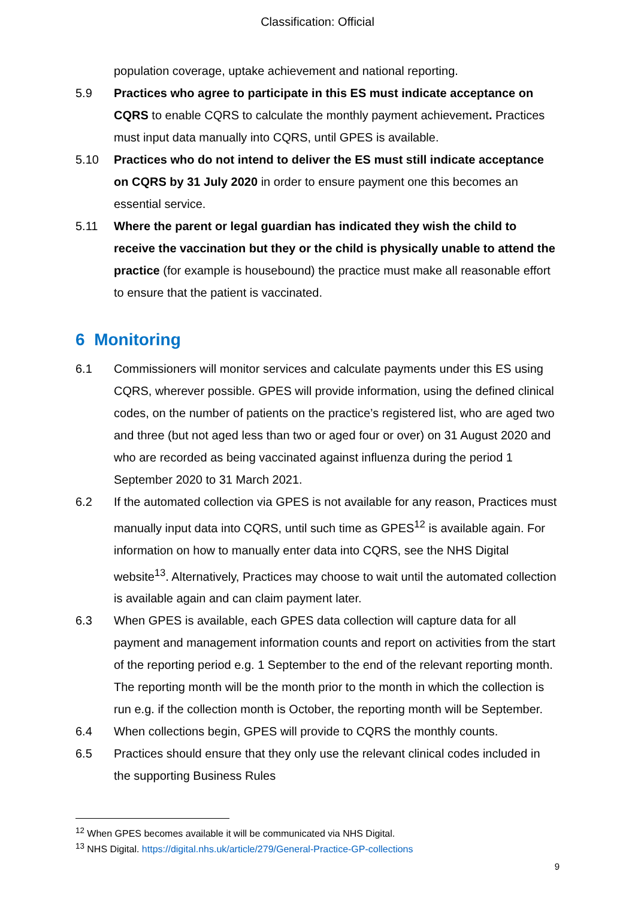Classification: Official
population coverage, uptake achievement and national reporting.
5.9 Practices who agree to participate in this ES must indicate acceptance on CQRS to enable CQRS to calculate the monthly payment achievement. Practices must input data manually into CQRS, until GPES is available.
5.10 Practices who do not intend to deliver the ES must still indicate acceptance on CQRS by 31 July 2020 in order to ensure payment one this becomes an essential service.
5.11 Where the parent or legal guardian has indicated they wish the child to receive the vaccination but they or the child is physically unable to attend the practice (for example is housebound) the practice must make all reasonable effort to ensure that the patient is vaccinated.
6 Monitoring
6.1 Commissioners will monitor services and calculate payments under this ES using CQRS, wherever possible. GPES will provide information, using the defined clinical codes, on the number of patients on the practice’s registered list, who are aged two and three (but not aged less than two or aged four or over) on 31 August 2020 and who are recorded as being vaccinated against influenza during the period 1 September 2020 to 31 March 2021.
6.2 If the automated collection via GPES is not available for any reason, Practices must manually input data into CQRS, until such time as GPES<sup>12</sup> is available again. For information on how to manually enter data into CQRS, see the NHS Digital website<sup>13</sup>. Alternatively, Practices may choose to wait until the automated collection is available again and can claim payment later.
6.3 When GPES is available, each GPES data collection will capture data for all payment and management information counts and report on activities from the start of the reporting period e.g. 1 September to the end of the relevant reporting month. The reporting month will be the month prior to the month in which the collection is run e.g. if the collection month is October, the reporting month will be September.
6.4 When collections begin, GPES will provide to CQRS the monthly counts.
6.5 Practices should ensure that they only use the relevant clinical codes included in the supporting Business Rules
<sup>12</sup> When GPES becomes available it will be communicated via NHS Digital.
<sup>13</sup> NHS Digital. https://digital.nhs.uk/article/279/General-Practice-GP-collections
9